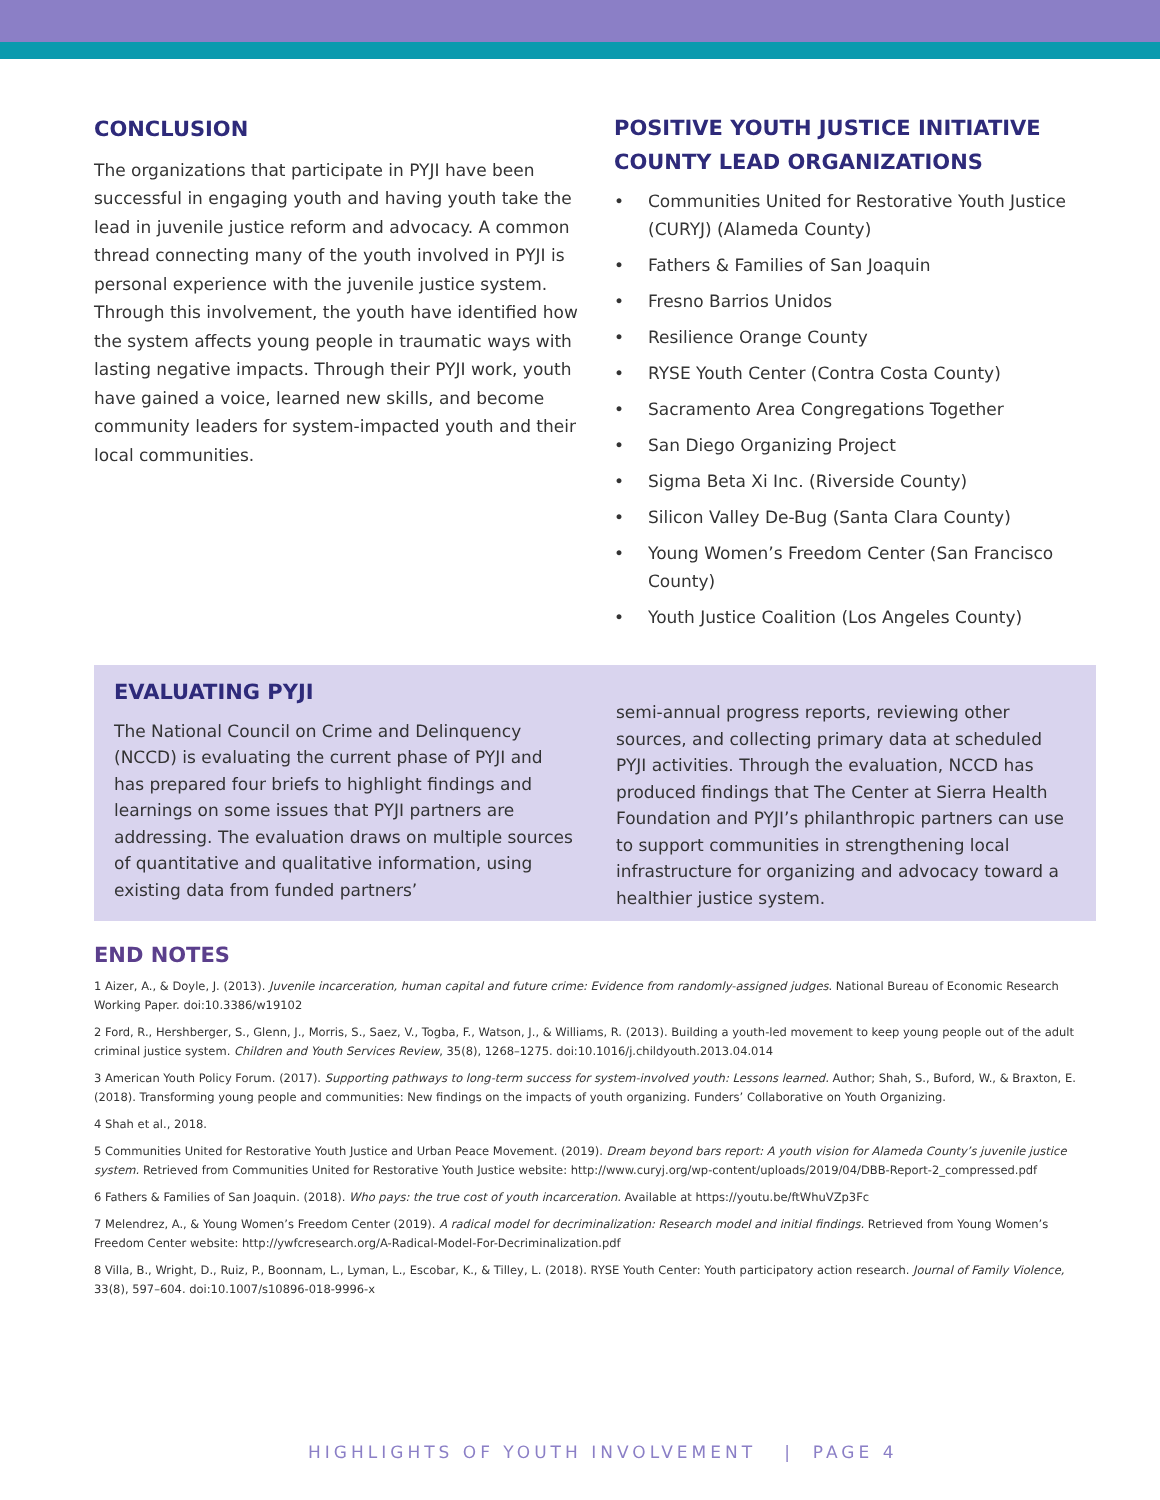CONCLUSION
The organizations that participate in PYJI have been successful in engaging youth and having youth take the lead in juvenile justice reform and advocacy. A common thread connecting many of the youth involved in PYJI is personal experience with the juvenile justice system. Through this involvement, the youth have identified how the system affects young people in traumatic ways with lasting negative impacts. Through their PYJI work, youth have gained a voice, learned new skills, and become community leaders for system-impacted youth and their local communities.
POSITIVE YOUTH JUSTICE INITIATIVE COUNTY LEAD ORGANIZATIONS
• Communities United for Restorative Youth Justice (CURYJ) (Alameda County)
• Fathers & Families of San Joaquin
• Fresno Barrios Unidos
• Resilience Orange County
• RYSE Youth Center (Contra Costa County)
• Sacramento Area Congregations Together
• San Diego Organizing Project
• Sigma Beta Xi Inc. (Riverside County)
• Silicon Valley De-Bug (Santa Clara County)
• Young Women’s Freedom Center (San Francisco County)
• Youth Justice Coalition (Los Angeles County)
EVALUATING PYJI
The National Council on Crime and Delinquency (NCCD) is evaluating the current phase of PYJI and has prepared four briefs to highlight findings and learnings on some issues that PYJI partners are addressing. The evaluation draws on multiple sources of quantitative and qualitative information, using existing data from funded partners’
semi-annual progress reports, reviewing other sources, and collecting primary data at scheduled PYJI activities. Through the evaluation, NCCD has produced findings that The Center at Sierra Health Foundation and PYJI’s philanthropic partners can use to support communities in strengthening local infrastructure for organizing and advocacy toward a healthier justice system.
END NOTES
1 Aizer, A., & Doyle, J. (2013). Juvenile incarceration, human capital and future crime: Evidence from randomly-assigned judges. National Bureau of Economic Research Working Paper. doi:10.3386/w19102
2 Ford, R., Hershberger, S., Glenn, J., Morris, S., Saez, V., Togba, F., Watson, J., & Williams, R. (2013). Building a youth-led movement to keep young people out of the adult criminal justice system. Children and Youth Services Review, 35(8), 1268–1275. doi:10.1016/j.childyouth.2013.04.014
3 American Youth Policy Forum. (2017). Supporting pathways to long-term success for system-involved youth: Lessons learned. Author; Shah, S., Buford, W., & Braxton, E. (2018). Transforming young people and communities: New findings on the impacts of youth organizing. Funders’ Collaborative on Youth Organizing.
4 Shah et al., 2018.
5 Communities United for Restorative Youth Justice and Urban Peace Movement. (2019). Dream beyond bars report: A youth vision for Alameda County’s juvenile justice system. Retrieved from Communities United for Restorative Youth Justice website: http://www.curyj.org/wp-content/uploads/2019/04/DBB-Report-2_compressed.pdf
6 Fathers & Families of San Joaquin. (2018). Who pays: the true cost of youth incarceration. Available at https://youtu.be/ftWhuVZp3Fc
7 Melendrez, A., & Young Women’s Freedom Center (2019). A radical model for decriminalization: Research model and initial findings. Retrieved from Young Women’s Freedom Center website: http://ywfcresearch.org/A-Radical-Model-For-Decriminalization.pdf
8 Villa, B., Wright, D., Ruiz, P., Boonnam, L., Lyman, L., Escobar, K., & Tilley, L. (2018). RYSE Youth Center: Youth participatory action research. Journal of Family Violence, 33(8), 597–604. doi:10.1007/s10896-018-9996-x
HIGHLIGHTS OF YOUTH INVOLVEMENT | PAGE 4